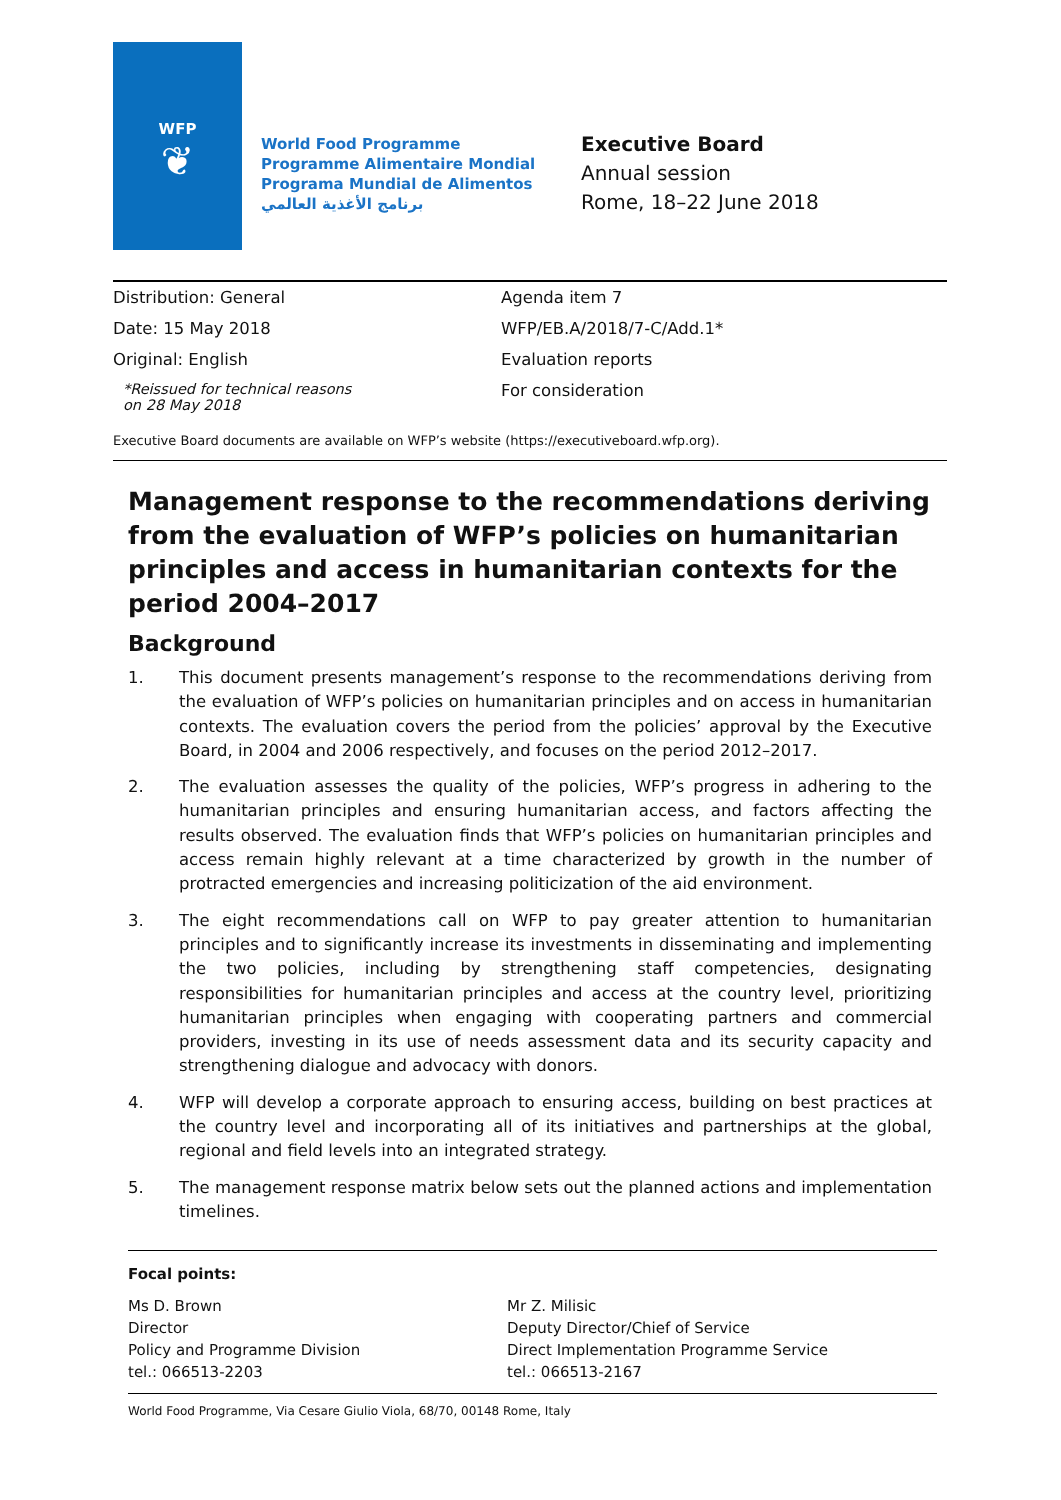WFP
❦
World Food Programme
Programme Alimentaire Mondial
Programa Mundial de Alimentos
برنامج الأغذية العالمي
Executive Board
Annual session
Rome, 18–22 June 2018
Distribution: General
Date: 15 May 2018
Original: English
*Reissued for technical reasons
on 28 May 2018
Agenda item 7
WFP/EB.A/2018/7-C/Add.1*
Evaluation reports
For consideration
Executive Board documents are available on WFP’s website (https://executiveboard.wfp.org).
Management response to the recommendations deriving from the evaluation of WFP’s policies on humanitarian principles and access in humanitarian contexts for the period 2004–2017
Background
1. This document presents management’s response to the recommendations deriving from the evaluation of WFP’s policies on humanitarian principles and on access in humanitarian contexts. The evaluation covers the period from the policies’ approval by the Executive Board, in 2004 and 2006 respectively, and focuses on the period 2012–2017.
2. The evaluation assesses the quality of the policies, WFP’s progress in adhering to the humanitarian principles and ensuring humanitarian access, and factors affecting the results observed. The evaluation finds that WFP’s policies on humanitarian principles and access remain highly relevant at a time characterized by growth in the number of protracted emergencies and increasing politicization of the aid environment.
3. The eight recommendations call on WFP to pay greater attention to humanitarian principles and to significantly increase its investments in disseminating and implementing the two policies, including by strengthening staff competencies, designating responsibilities for humanitarian principles and access at the country level, prioritizing humanitarian principles when engaging with cooperating partners and commercial providers, investing in its use of needs assessment data and its security capacity and strengthening dialogue and advocacy with donors.
4. WFP will develop a corporate approach to ensuring access, building on best practices at the country level and incorporating all of its initiatives and partnerships at the global, regional and field levels into an integrated strategy.
5. The management response matrix below sets out the planned actions and implementation timelines.
Focal points:
Ms D. Brown
Director
Policy and Programme Division
tel.: 066513-2203
Mr Z. Milisic
Deputy Director/Chief of Service
Direct Implementation Programme Service
tel.: 066513-2167
World Food Programme, Via Cesare Giulio Viola, 68/70, 00148 Rome, Italy